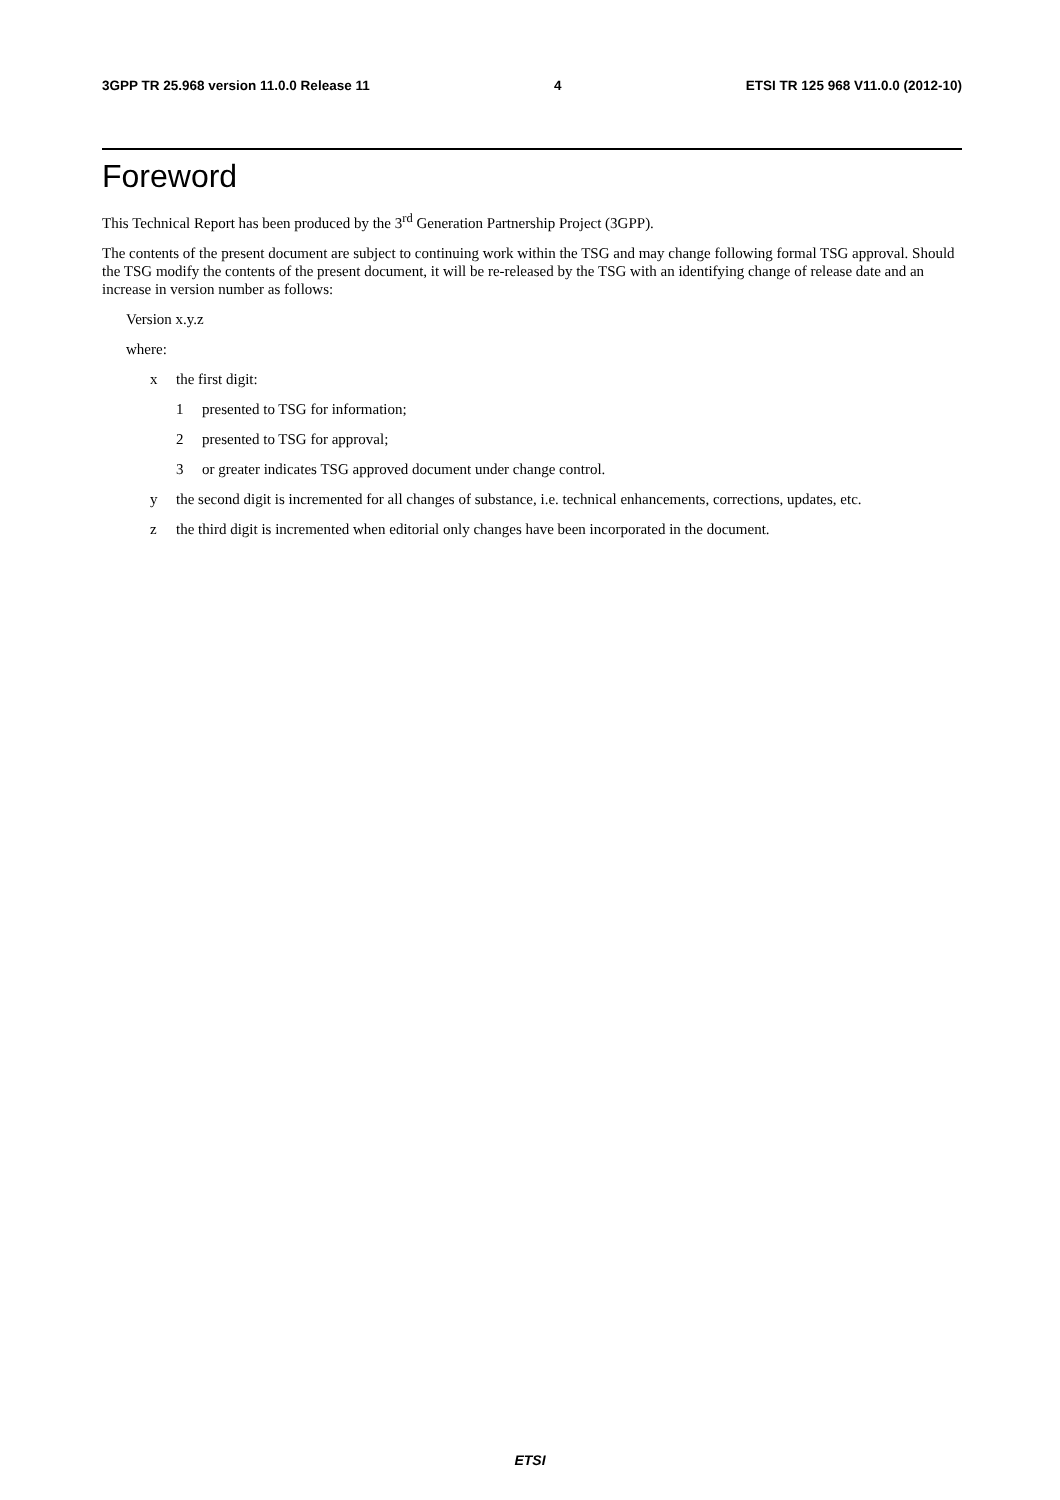3GPP TR 25.968 version 11.0.0 Release 11 4 ETSI TR 125 968 V11.0.0 (2012-10)
Foreword
This Technical Report has been produced by the 3<sup>rd</sup> Generation Partnership Project (3GPP).
The contents of the present document are subject to continuing work within the TSG and may change following formal TSG approval. Should the TSG modify the contents of the present document, it will be re-released by the TSG with an identifying change of release date and an increase in version number as follows:
Version x.y.z
where:
x the first digit:
1 presented to TSG for information;
2 presented to TSG for approval;
3 or greater indicates TSG approved document under change control.
y the second digit is incremented for all changes of substance, i.e. technical enhancements, corrections, updates, etc.
z the third digit is incremented when editorial only changes have been incorporated in the document.
ETSI